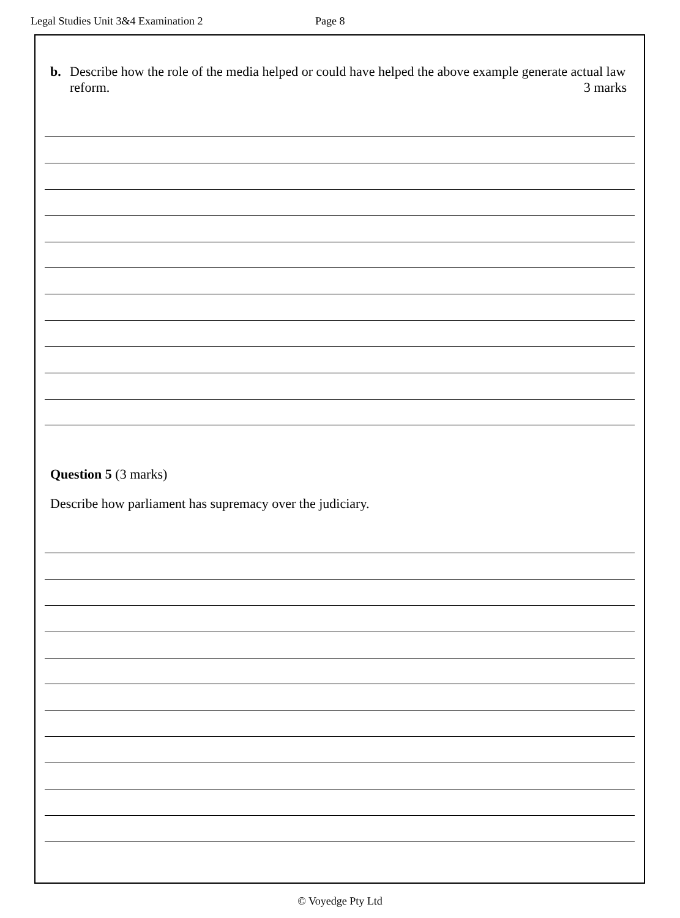Legal Studies Unit 3&4 Examination 2 Page 8
b. Describe how the role of the media helped or could have helped the above example generate actual law reform. 3 marks
Question 5 (3 marks)
Describe how parliament has supremacy over the judiciary.
© Voyedge Pty Ltd